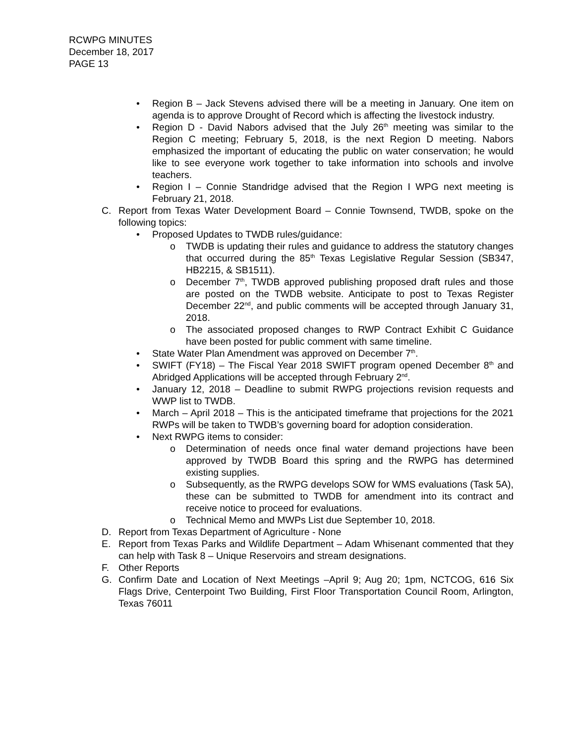RCWPG MINUTES
December 18, 2017
PAGE 13
• Region B – Jack Stevens advised there will be a meeting in January. One item on agenda is to approve Drought of Record which is affecting the livestock industry.
• Region D - David Nabors advised that the July 26<sup>th</sup> meeting was similar to the Region C meeting; February 5, 2018, is the next Region D meeting. Nabors emphasized the important of educating the public on water conservation; he would like to see everyone work together to take information into schools and involve teachers.
• Region I – Connie Standridge advised that the Region I WPG next meeting is February 21, 2018.
C. Report from Texas Water Development Board – Connie Townsend, TWDB, spoke on the following topics:
• Proposed Updates to TWDB rules/guidance:
o TWDB is updating their rules and guidance to address the statutory changes that occurred during the 85<sup>th</sup> Texas Legislative Regular Session (SB347, HB2215, & SB1511).
o December 7<sup>th</sup>, TWDB approved publishing proposed draft rules and those are posted on the TWDB website. Anticipate to post to Texas Register December 22<sup>nd</sup>, and public comments will be accepted through January 31, 2018.
o The associated proposed changes to RWP Contract Exhibit C Guidance have been posted for public comment with same timeline.
• State Water Plan Amendment was approved on December 7<sup>th</sup>.
• SWIFT (FY18) – The Fiscal Year 2018 SWIFT program opened December 8<sup>th</sup> and Abridged Applications will be accepted through February 2<sup>nd</sup>.
• January 12, 2018 – Deadline to submit RWPG projections revision requests and WWP list to TWDB.
• March – April 2018 – This is the anticipated timeframe that projections for the 2021 RWPs will be taken to TWDB’s governing board for adoption consideration.
• Next RWPG items to consider:
o Determination of needs once final water demand projections have been approved by TWDB Board this spring and the RWPG has determined existing supplies.
o Subsequently, as the RWPG develops SOW for WMS evaluations (Task 5A), these can be submitted to TWDB for amendment into its contract and receive notice to proceed for evaluations.
o Technical Memo and MWPs List due September 10, 2018.
D. Report from Texas Department of Agriculture - None
E. Report from Texas Parks and Wildlife Department – Adam Whisenant commented that they can help with Task 8 – Unique Reservoirs and stream designations.
F. Other Reports
G. Confirm Date and Location of Next Meetings –April 9; Aug 20; 1pm, NCTCOG, 616 Six Flags Drive, Centerpoint Two Building, First Floor Transportation Council Room, Arlington, Texas 76011